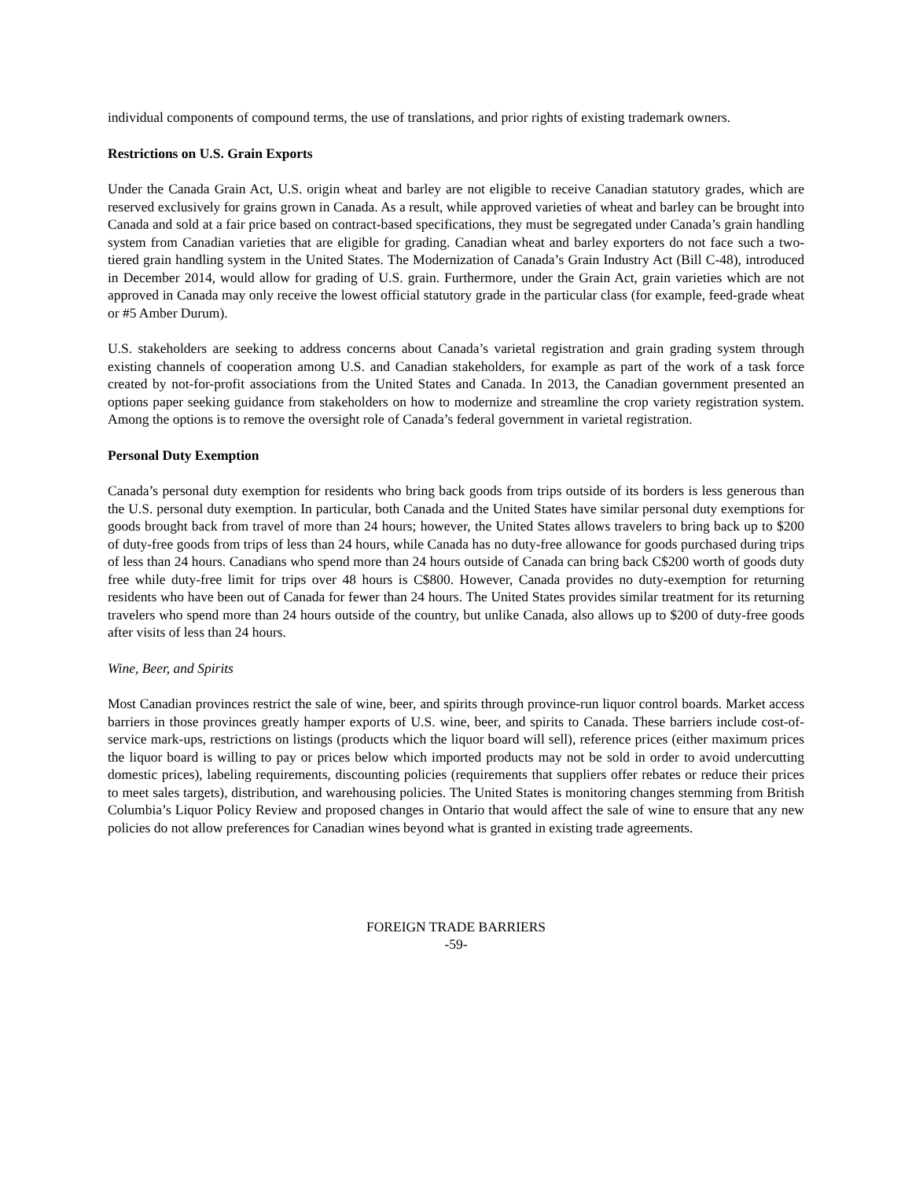individual components of compound terms, the use of translations, and prior rights of existing trademark owners.
Restrictions on U.S. Grain Exports
Under the Canada Grain Act, U.S. origin wheat and barley are not eligible to receive Canadian statutory grades, which are reserved exclusively for grains grown in Canada. As a result, while approved varieties of wheat and barley can be brought into Canada and sold at a fair price based on contract-based specifications, they must be segregated under Canada’s grain handling system from Canadian varieties that are eligible for grading. Canadian wheat and barley exporters do not face such a two-tiered grain handling system in the United States. The Modernization of Canada’s Grain Industry Act (Bill C-48), introduced in December 2014, would allow for grading of U.S. grain. Furthermore, under the Grain Act, grain varieties which are not approved in Canada may only receive the lowest official statutory grade in the particular class (for example, feed-grade wheat or #5 Amber Durum).
U.S. stakeholders are seeking to address concerns about Canada’s varietal registration and grain grading system through existing channels of cooperation among U.S. and Canadian stakeholders, for example as part of the work of a task force created by not-for-profit associations from the United States and Canada. In 2013, the Canadian government presented an options paper seeking guidance from stakeholders on how to modernize and streamline the crop variety registration system. Among the options is to remove the oversight role of Canada’s federal government in varietal registration.
Personal Duty Exemption
Canada’s personal duty exemption for residents who bring back goods from trips outside of its borders is less generous than the U.S. personal duty exemption. In particular, both Canada and the United States have similar personal duty exemptions for goods brought back from travel of more than 24 hours; however, the United States allows travelers to bring back up to $200 of duty-free goods from trips of less than 24 hours, while Canada has no duty-free allowance for goods purchased during trips of less than 24 hours. Canadians who spend more than 24 hours outside of Canada can bring back C$200 worth of goods duty free while duty-free limit for trips over 48 hours is C$800. However, Canada provides no duty-exemption for returning residents who have been out of Canada for fewer than 24 hours. The United States provides similar treatment for its returning travelers who spend more than 24 hours outside of the country, but unlike Canada, also allows up to $200 of duty-free goods after visits of less than 24 hours.
Wine, Beer, and Spirits
Most Canadian provinces restrict the sale of wine, beer, and spirits through province-run liquor control boards. Market access barriers in those provinces greatly hamper exports of U.S. wine, beer, and spirits to Canada. These barriers include cost-of-service mark-ups, restrictions on listings (products which the liquor board will sell), reference prices (either maximum prices the liquor board is willing to pay or prices below which imported products may not be sold in order to avoid undercutting domestic prices), labeling requirements, discounting policies (requirements that suppliers offer rebates or reduce their prices to meet sales targets), distribution, and warehousing policies. The United States is monitoring changes stemming from British Columbia’s Liquor Policy Review and proposed changes in Ontario that would affect the sale of wine to ensure that any new policies do not allow preferences for Canadian wines beyond what is granted in existing trade agreements.
FOREIGN TRADE BARRIERS
-59-